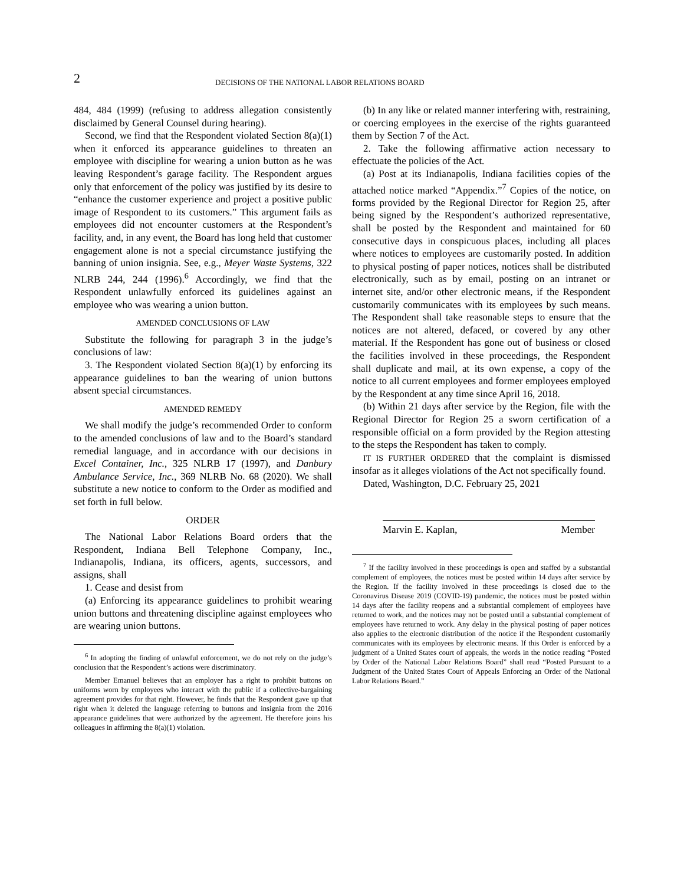2
DECISIONS OF THE NATIONAL LABOR RELATIONS BOARD
484, 484 (1999) (refusing to address allegation consistently disclaimed by General Counsel during hearing).
Second, we find that the Respondent violated Section 8(a)(1) when it enforced its appearance guidelines to threaten an employee with discipline for wearing a union button as he was leaving Respondent’s garage facility. The Respondent argues only that enforcement of the policy was justified by its desire to “enhance the customer experience and project a positive public image of Respondent to its customers.” This argument fails as employees did not encounter customers at the Respondent’s facility, and, in any event, the Board has long held that customer engagement alone is not a special circumstance justifying the banning of union insignia. See, e.g., Meyer Waste Systems, 322 NLRB 244, 244 (1996).<sup>6</sup> Accordingly, we find that the Respondent unlawfully enforced its guidelines against an employee who was wearing a union button.
AMENDED CONCLUSIONS OF LAW
Substitute the following for paragraph 3 in the judge’s conclusions of law:
3. The Respondent violated Section 8(a)(1) by enforcing its appearance guidelines to ban the wearing of union buttons absent special circumstances.
AMENDED REMEDY
We shall modify the judge’s recommended Order to conform to the amended conclusions of law and to the Board’s standard remedial language, and in accordance with our decisions in Excel Container, Inc., 325 NLRB 17 (1997), and Danbury Ambulance Service, Inc., 369 NLRB No. 68 (2020). We shall substitute a new notice to conform to the Order as modified and set forth in full below.
ORDER
The National Labor Relations Board orders that the Respondent, Indiana Bell Telephone Company, Inc., Indianapolis, Indiana, its officers, agents, successors, and assigns, shall
1. Cease and desist from
(a) Enforcing its appearance guidelines to prohibit wearing union buttons and threatening discipline against employees who are wearing union buttons.
<sup>6</sup> In adopting the finding of unlawful enforcement, we do not rely on the judge’s conclusion that the Respondent’s actions were discriminatory.
Member Emanuel believes that an employer has a right to prohibit buttons on uniforms worn by employees who interact with the public if a collective-bargaining agreement provides for that right. However, he finds that the Respondent gave up that right when it deleted the language referring to buttons and insignia from the 2016 appearance guidelines that were authorized by the agreement. He therefore joins his colleagues in affirming the 8(a)(1) violation.
(b) In any like or related manner interfering with, restraining, or coercing employees in the exercise of the rights guaranteed them by Section 7 of the Act.
2. Take the following affirmative action necessary to effectuate the policies of the Act.
(a) Post at its Indianapolis, Indiana facilities copies of the attached notice marked “Appendix.”<sup>7</sup> Copies of the notice, on forms provided by the Regional Director for Region 25, after being signed by the Respondent’s authorized representative, shall be posted by the Respondent and maintained for 60 consecutive days in conspicuous places, including all places where notices to employees are customarily posted. In addition to physical posting of paper notices, notices shall be distributed electronically, such as by email, posting on an intranet or internet site, and/or other electronic means, if the Respondent customarily communicates with its employees by such means. The Respondent shall take reasonable steps to ensure that the notices are not altered, defaced, or covered by any other material. If the Respondent has gone out of business or closed the facilities involved in these proceedings, the Respondent shall duplicate and mail, at its own expense, a copy of the notice to all current employees and former employees employed by the Respondent at any time since April 16, 2018.
(b) Within 21 days after service by the Region, file with the Regional Director for Region 25 a sworn certification of a responsible official on a form provided by the Region attesting to the steps the Respondent has taken to comply.
IT IS FURTHER ORDERED that the complaint is dismissed insofar as it alleges violations of the Act not specifically found.
Dated, Washington, D.C. February 25, 2021
Marvin E. Kaplan, Member
<sup>7</sup> If the facility involved in these proceedings is open and staffed by a substantial complement of employees, the notices must be posted within 14 days after service by the Region. If the facility involved in these proceedings is closed due to the Coronavirus Disease 2019 (COVID-19) pandemic, the notices must be posted within 14 days after the facility reopens and a substantial complement of employees have returned to work, and the notices may not be posted until a substantial complement of employees have returned to work. Any delay in the physical posting of paper notices also applies to the electronic distribution of the notice if the Respondent customarily communicates with its employees by electronic means. If this Order is enforced by a judgment of a United States court of appeals, the words in the notice reading “Posted by Order of the National Labor Relations Board” shall read “Posted Pursuant to a Judgment of the United States Court of Appeals Enforcing an Order of the National Labor Relations Board.”